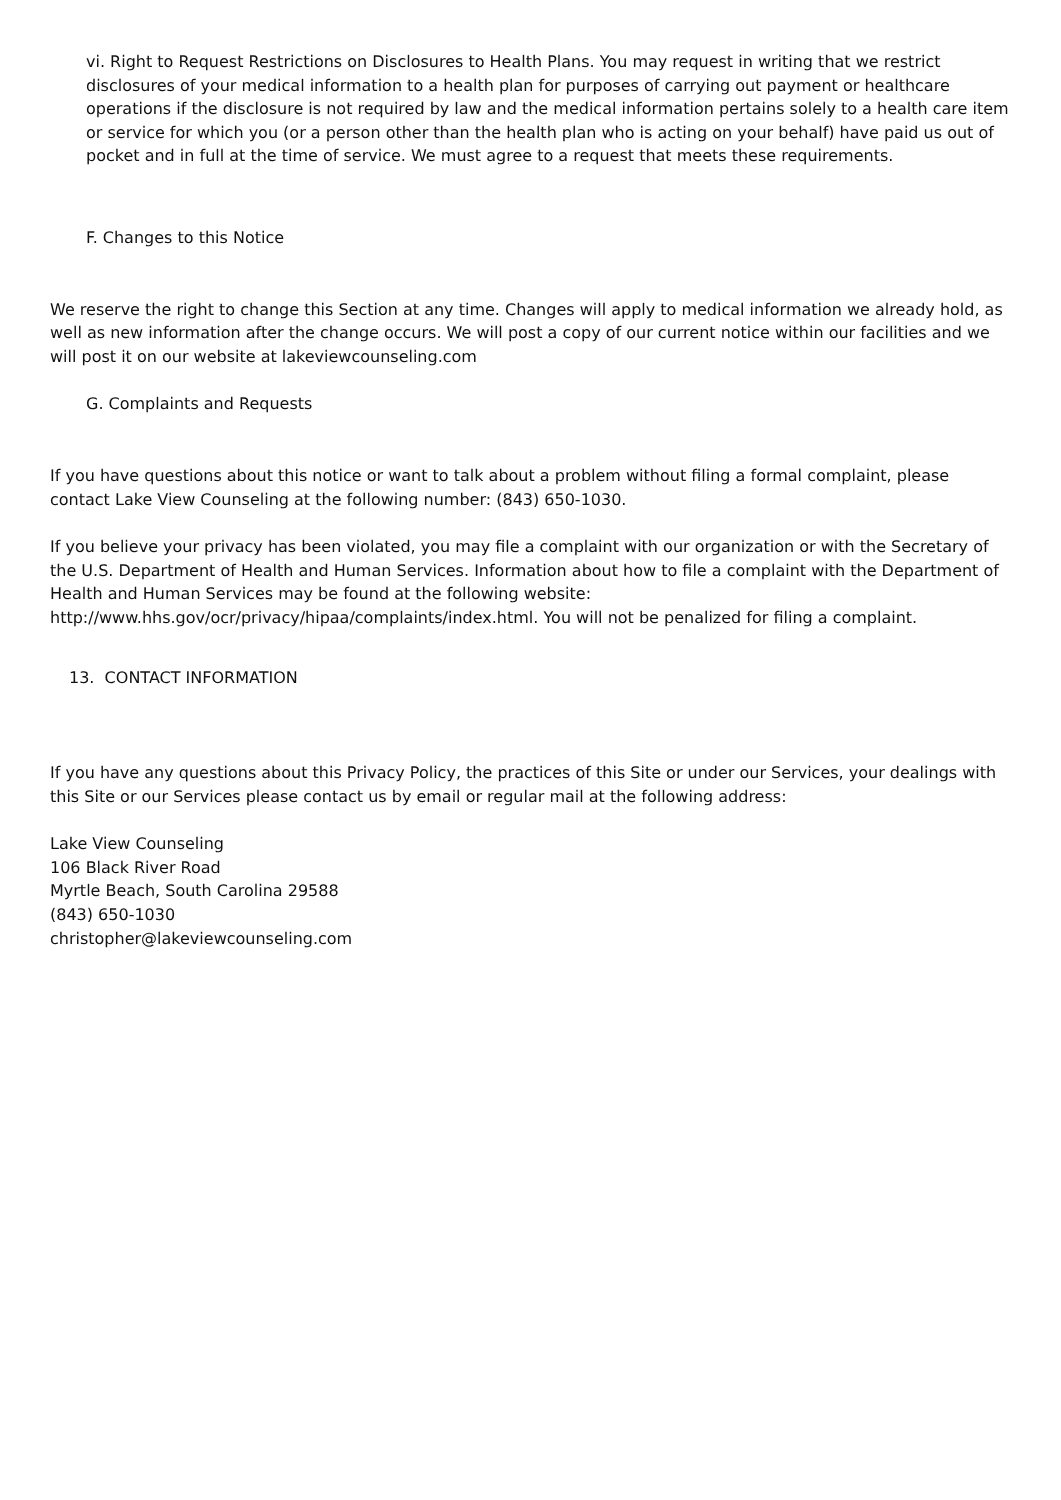vi. Right to Request Restrictions on Disclosures to Health Plans. You may request in writing that we restrict disclosures of your medical information to a health plan for purposes of carrying out payment or healthcare operations if the disclosure is not required by law and the medical information pertains solely to a health care item or service for which you (or a person other than the health plan who is acting on your behalf) have paid us out of pocket and in full at the time of service. We must agree to a request that meets these requirements.
F. Changes to this Notice
We reserve the right to change this Section at any time. Changes will apply to medical information we already hold, as well as new information after the change occurs. We will post a copy of our current notice within our facilities and we will post it on our website at lakeviewcounseling.com
G. Complaints and Requests
If you have questions about this notice or want to talk about a problem without filing a formal complaint, please contact Lake View Counseling at the following number: (843) 650-1030.
If you believe your privacy has been violated, you may file a complaint with our organization or with the Secretary of the U.S. Department of Health and Human Services. Information about how to file a complaint with the Department of Health and Human Services may be found at the following website:
http://www.hhs.gov/ocr/privacy/hipaa/complaints/index.html. You will not be penalized for filing a complaint.
13. CONTACT INFORMATION
If you have any questions about this Privacy Policy, the practices of this Site or under our Services, your dealings with this Site or our Services please contact us by email or regular mail at the following address:
Lake View Counseling
106 Black River Road
Myrtle Beach, South Carolina 29588
(843) 650-1030
christopher@lakeviewcounseling.com